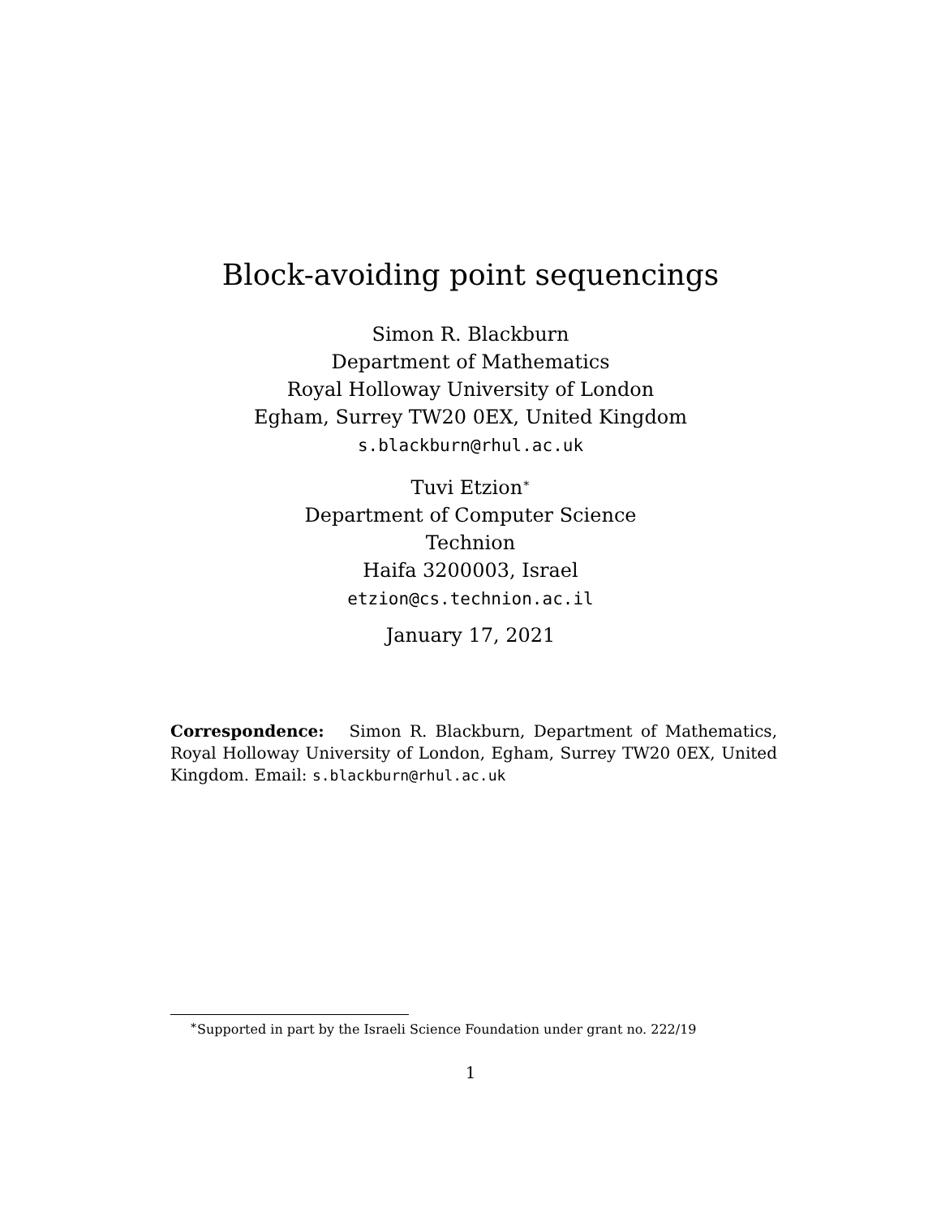Block-avoiding point sequencings
Simon R. Blackburn
Department of Mathematics
Royal Holloway University of London
Egham, Surrey TW20 0EX, United Kingdom
s.blackburn@rhul.ac.uk
Tuvi Etzion<sup>∗</sup>
Department of Computer Science
Technion
Haifa 3200003, Israel
etzion@cs.technion.ac.il
January 17, 2021
Correspondence: Simon R. Blackburn, Department of Mathematics, Royal Holloway University of London, Egham, Surrey TW20 0EX, United Kingdom. Email: s.blackburn@rhul.ac.uk
<sup>∗</sup>Supported in part by the Israeli Science Foundation under grant no. 222/19
1